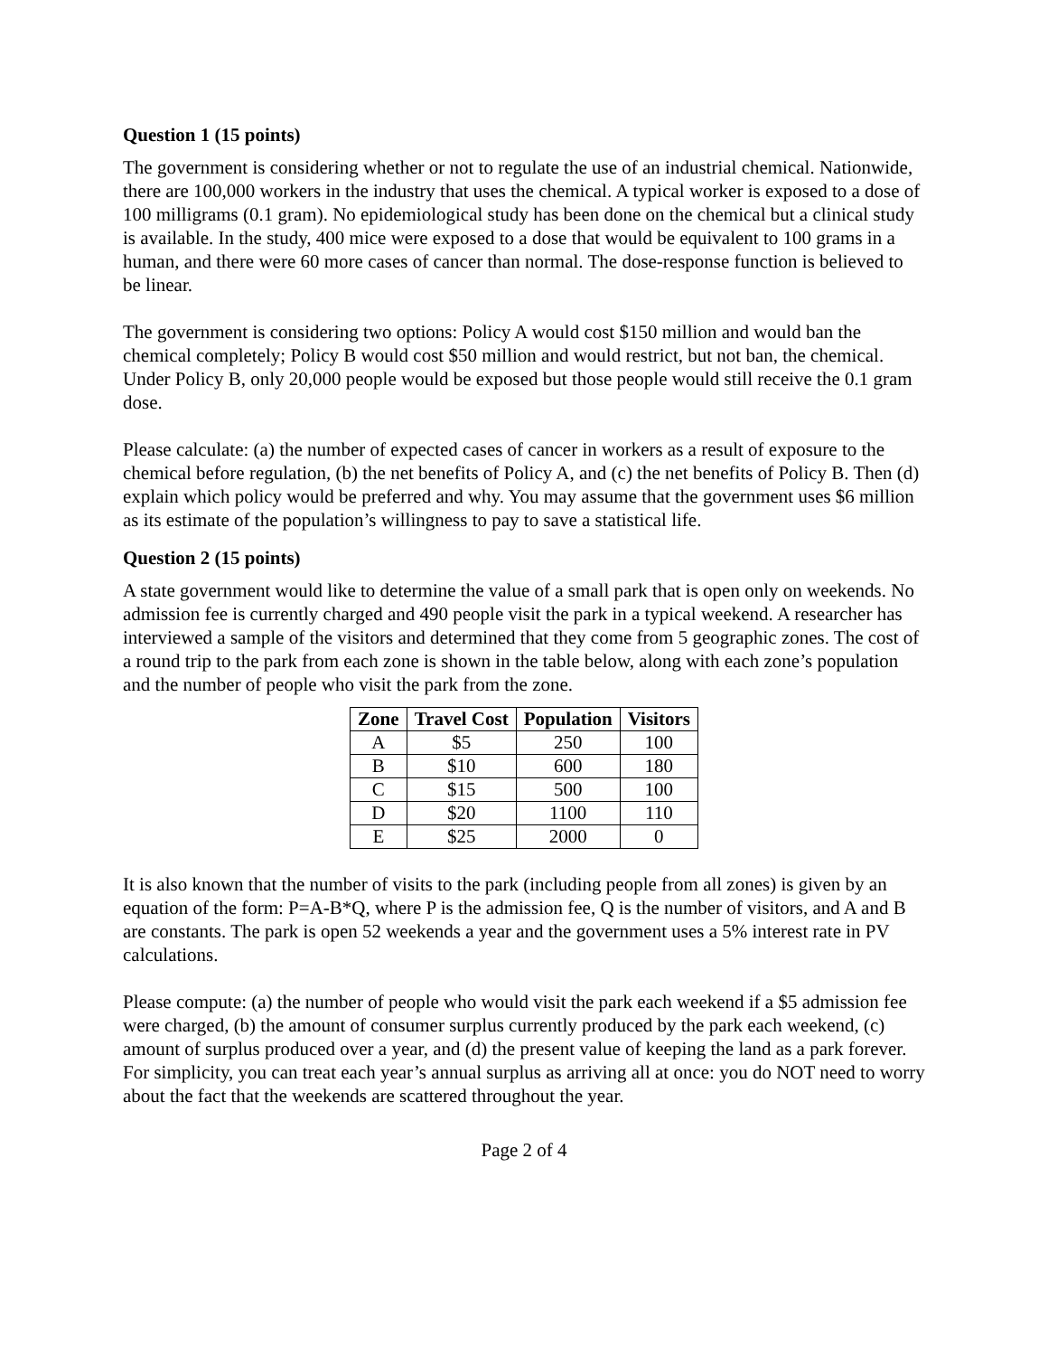Question 1 (15 points)
The government is considering whether or not to regulate the use of an industrial chemical. Nationwide, there are 100,000 workers in the industry that uses the chemical. A typical worker is exposed to a dose of 100 milligrams (0.1 gram). No epidemiological study has been done on the chemical but a clinical study is available. In the study, 400 mice were exposed to a dose that would be equivalent to 100 grams in a human, and there were 60 more cases of cancer than normal. The dose-response function is believed to be linear.
The government is considering two options: Policy A would cost $150 million and would ban the chemical completely; Policy B would cost $50 million and would restrict, but not ban, the chemical. Under Policy B, only 20,000 people would be exposed but those people would still receive the 0.1 gram dose.
Please calculate: (a) the number of expected cases of cancer in workers as a result of exposure to the chemical before regulation, (b) the net benefits of Policy A, and (c) the net benefits of Policy B. Then (d) explain which policy would be preferred and why. You may assume that the government uses $6 million as its estimate of the population’s willingness to pay to save a statistical life.
Question 2 (15 points)
A state government would like to determine the value of a small park that is open only on weekends. No admission fee is currently charged and 490 people visit the park in a typical weekend. A researcher has interviewed a sample of the visitors and determined that they come from 5 geographic zones. The cost of a round trip to the park from each zone is shown in the table below, along with each zone’s population and the number of people who visit the park from the zone.
| Zone | Travel Cost | Population | Visitors |
| --- | --- | --- | --- |
| A | $5 | 250 | 100 |
| B | $10 | 600 | 180 |
| C | $15 | 500 | 100 |
| D | $20 | 1100 | 110 |
| E | $25 | 2000 | 0 |
It is also known that the number of visits to the park (including people from all zones) is given by an equation of the form: P=A-B*Q, where P is the admission fee, Q is the number of visitors, and A and B are constants. The park is open 52 weekends a year and the government uses a 5% interest rate in PV calculations.
Please compute: (a) the number of people who would visit the park each weekend if a $5 admission fee were charged, (b) the amount of consumer surplus currently produced by the park each weekend, (c) amount of surplus produced over a year, and (d) the present value of keeping the land as a park forever. For simplicity, you can treat each year’s annual surplus as arriving all at once: you do NOT need to worry about the fact that the weekends are scattered throughout the year.
Page 2 of 4